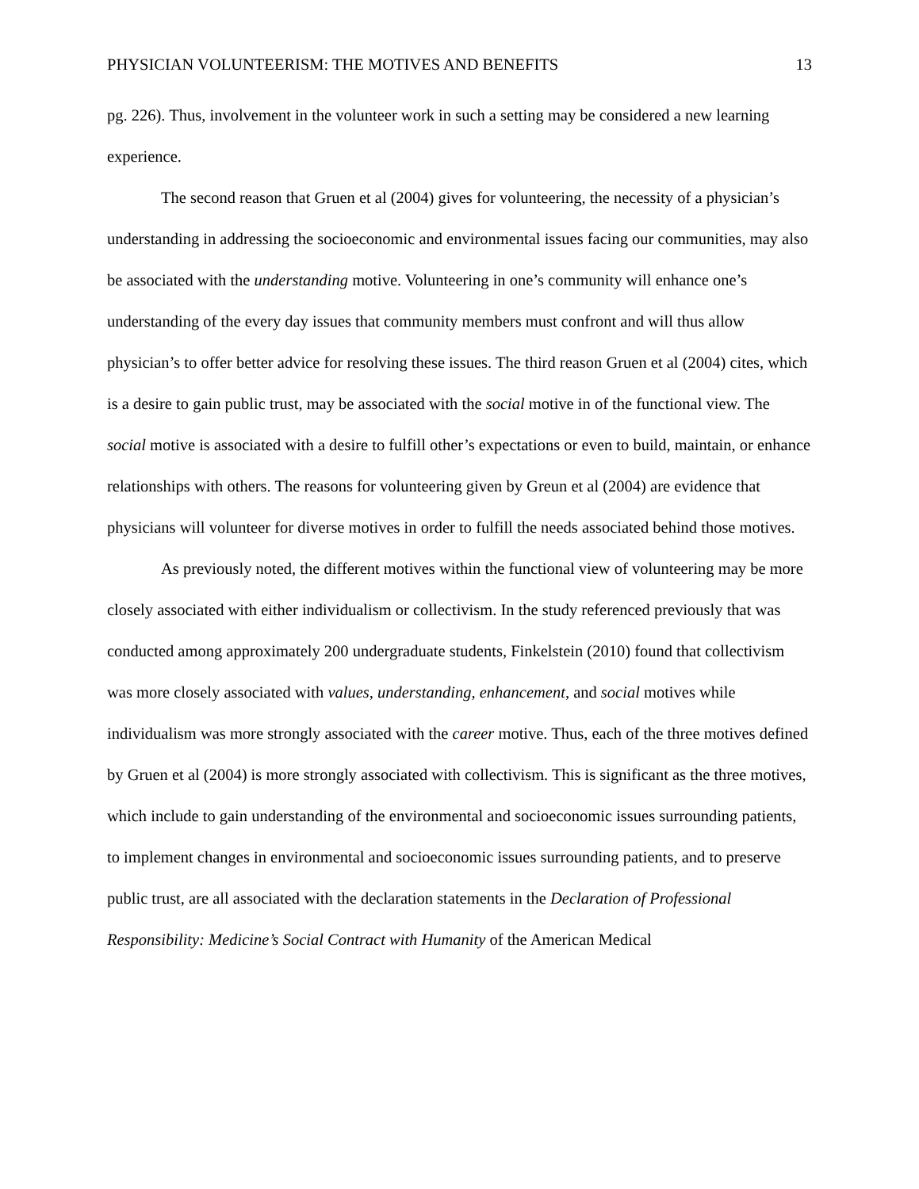PHYSICIAN VOLUNTEERISM: THE MOTIVES AND BENEFITS 13
pg. 226). Thus, involvement in the volunteer work in such a setting may be considered a new learning experience.
The second reason that Gruen et al (2004) gives for volunteering, the necessity of a physician’s understanding in addressing the socioeconomic and environmental issues facing our communities, may also be associated with the understanding motive. Volunteering in one’s community will enhance one’s understanding of the every day issues that community members must confront and will thus allow physician’s to offer better advice for resolving these issues. The third reason Gruen et al (2004) cites, which is a desire to gain public trust, may be associated with the social motive in of the functional view. The social motive is associated with a desire to fulfill other’s expectations or even to build, maintain, or enhance relationships with others. The reasons for volunteering given by Greun et al (2004) are evidence that physicians will volunteer for diverse motives in order to fulfill the needs associated behind those motives.
As previously noted, the different motives within the functional view of volunteering may be more closely associated with either individualism or collectivism. In the study referenced previously that was conducted among approximately 200 undergraduate students, Finkelstein (2010) found that collectivism was more closely associated with values, understanding, enhancement, and social motives while individualism was more strongly associated with the career motive. Thus, each of the three motives defined by Gruen et al (2004) is more strongly associated with collectivism. This is significant as the three motives, which include to gain understanding of the environmental and socioeconomic issues surrounding patients, to implement changes in environmental and socioeconomic issues surrounding patients, and to preserve public trust, are all associated with the declaration statements in the Declaration of Professional Responsibility: Medicine’s Social Contract with Humanity of the American Medical